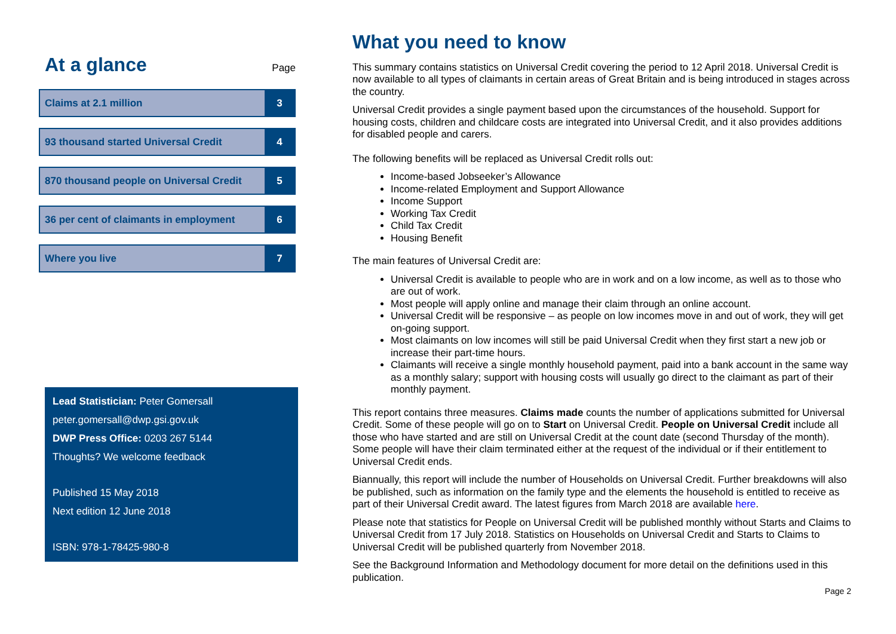At a glance Page
Claims at 2.1 million 3
93 thousand started Universal Credit
4
870 thousand people on Universal Credit
5
36 per cent of claimants in employment
6
Where you live 7
Lead Statistician: Peter Gomersall
peter.gomersall@dwp.gsi.gov.uk
DWP Press Office: 0203 267 5144
Thoughts? We welcome feedback
Published 15 May 2018
Next edition 12 June 2018
ISBN: 978-1-78425-980-8
What you need to know
This summary contains statistics on Universal Credit covering the period to 12 April 2018. Universal Credit is now available to all types of claimants in certain areas of Great Britain and is being introduced in stages across the country.
Universal Credit provides a single payment based upon the circumstances of the household. Support for housing costs, children and childcare costs are integrated into Universal Credit, and it also provides additions for disabled people and carers.
The following benefits will be replaced as Universal Credit rolls out:
Income-based Jobseeker’s Allowance
Income-related Employment and Support Allowance
Income Support
Working Tax Credit
Child Tax Credit
Housing Benefit
The main features of Universal Credit are:
Universal Credit is available to people who are in work and on a low income, as well as to those who are out of work.
Most people will apply online and manage their claim through an online account.
Universal Credit will be responsive – as people on low incomes move in and out of work, they will get on-going support.
Most claimants on low incomes will still be paid Universal Credit when they first start a new job or increase their part-time hours.
Claimants will receive a single monthly household payment, paid into a bank account in the same way as a monthly salary; support with housing costs will usually go direct to the claimant as part of their monthly payment.
This report contains three measures. Claims made counts the number of applications submitted for Universal Credit. Some of these people will go on to Start on Universal Credit. People on Universal Credit include all those who have started and are still on Universal Credit at the count date (second Thursday of the month). Some people will have their claim terminated either at the request of the individual or if their entitlement to Universal Credit ends.
Biannually, this report will include the number of Households on Universal Credit. Further breakdowns will also be published, such as information on the family type and the elements the household is entitled to receive as part of their Universal Credit award. The latest figures from March 2018 are available here.
Please note that statistics for People on Universal Credit will be published monthly without Starts and Claims to Universal Credit from 17 July 2018. Statistics on Households on Universal Credit and Starts to Claims to Universal Credit will be published quarterly from November 2018.
See the Background Information and Methodology document for more detail on the definitions used in this publication.
Page 2